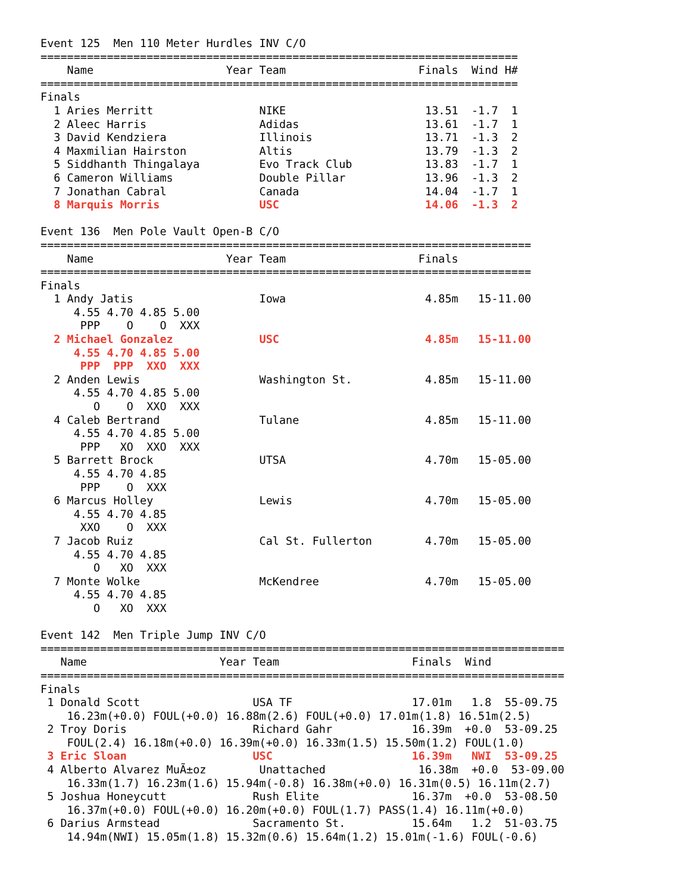Event 125  Men 110 Meter Hurdles INV C/O
========================================================================
    Name                    Year Team                    Finals  Wind H#
========================================================================
Finals
  1 Aries Merritt                NIKE                     13.51  -1.7  1
  2 Aleec Harris                 Adidas                   13.61  -1.7  1
  3 David Kendziera              Illinois                 13.71  -1.3  2
  4 Maxmilian Hairston           Altis                    13.79  -1.3  2
  5 Siddhanth Thingalaya         Evo Track Club           13.83  -1.7  1
  6 Cameron Williams             Double Pillar            13.96  -1.3  2
  7 Jonathan Cabral              Canada                   14.04  -1.7  1
  8 Marquis Morris               USC                      14.06  -1.3  2

Event 136  Men Pole Vault Open-B C/O
==========================================================================
    Name                    Year Team                    Finals
==========================================================================
Finals
  1 Andy Jatis                   Iowa                     4.85m   15-11.00
     4.55 4.70 4.85 5.00
      PPP    O    O  XXX
  2 Michael Gonzalez             USC                      4.85m   15-11.00
     4.55 4.70 4.85 5.00
      PPP  PPP  XXO  XXX
  2 Anden Lewis                  Washington St.           4.85m   15-11.00
     4.55 4.70 4.85 5.00
        O    O  XXO  XXX
  4 Caleb Bertrand               Tulane                   4.85m   15-11.00
     4.55 4.70 4.85 5.00
      PPP   XO  XXO  XXX
  5 Barrett Brock                UTSA                     4.70m   15-05.00
     4.55 4.70 4.85
      PPP    O  XXX
  6 Marcus Holley                Lewis                    4.70m   15-05.00
     4.55 4.70 4.85
      XXO    O  XXX
  7 Jacob Ruiz                   Cal St. Fullerton        4.70m   15-05.00
     4.55 4.70 4.85
        O   XO  XXX
  7 Monte Wolke                  McKendree                4.70m   15-05.00
     4.55 4.70 4.85
        O   XO  XXX

Event 142  Men Triple Jump INV C/O
===============================================================================
   Name                    Year Team                    Finals  Wind
===============================================================================
Finals
 1 Donald Scott                 USA TF                  17.01m   1.8  55-09.75
    16.23m(+0.0) FOUL(+0.0) 16.88m(2.6) FOUL(+0.0) 17.01m(1.8) 16.51m(2.5)
 2 Troy Doris                   Richard Gahr            16.39m  +0.0  53-09.25
    FOUL(2.4) 16.18m(+0.0) 16.39m(+0.0) 16.33m(1.5) 15.50m(1.2) FOUL(1.0)
 3 Eric Sloan                   USC                     16.39m   NWI  53-09.25
 4 Alberto Alvarez MuÃ±oz        Unattached              16.38m  +0.0  53-09.00
    16.33m(1.7) 16.23m(1.6) 15.94m(-0.8) 16.38m(+0.0) 16.31m(0.5) 16.11m(2.7)
 5 Joshua Honeycutt             Rush Elite              16.37m  +0.0  53-08.50
    16.37m(+0.0) FOUL(+0.0) 16.20m(+0.0) FOUL(1.7) PASS(1.4) 16.11m(+0.0)
 6 Darius Armstead              Sacramento St.          15.64m   1.2  51-03.75
    14.94m(NWI) 15.05m(1.8) 15.32m(0.6) 15.64m(1.2) 15.01m(-1.6) FOUL(-0.6)